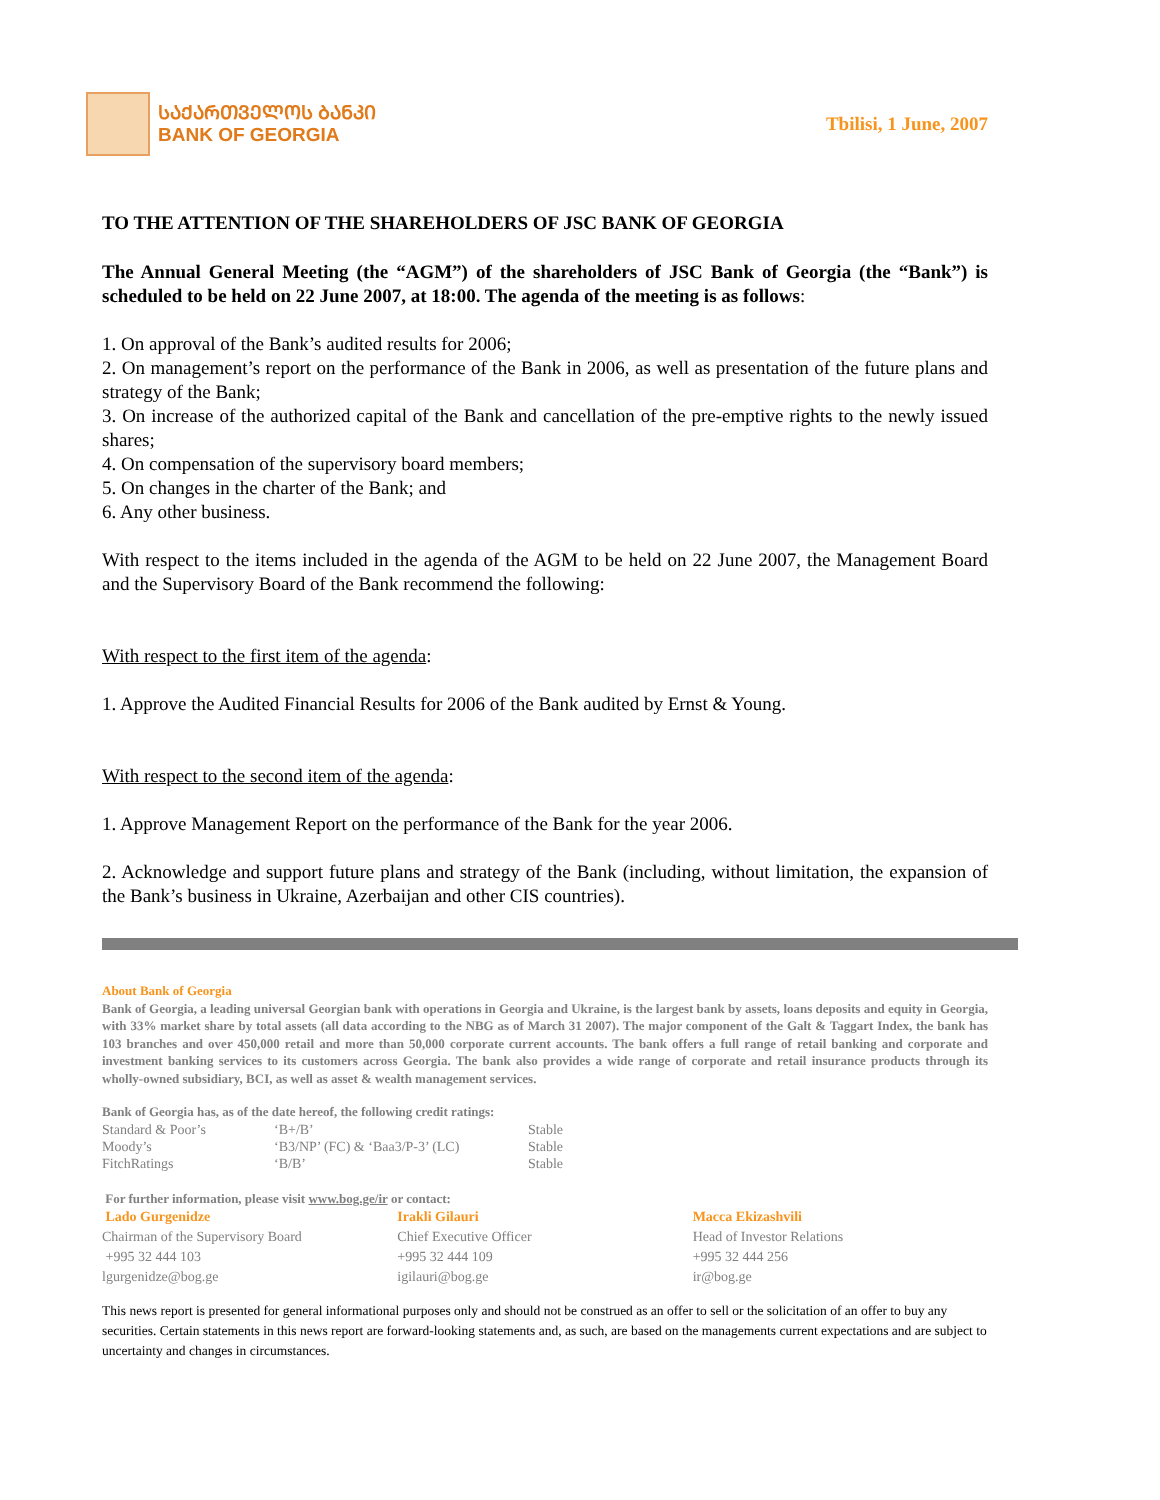ᲡᲐᲥᲐᲠᲗᲕᲔᲚᲝᲡ ᲑᲐᲜᲙᲘ
BANK OF GEORGIA
Tbilisi, 1 June, 2007
TO THE ATTENTION OF THE SHAREHOLDERS OF JSC BANK OF GEORGIA
The Annual General Meeting (the “AGM”) of the shareholders of JSC Bank of Georgia (the “Bank”) is scheduled to be held on 22 June 2007, at 18:00. The agenda of the meeting is as follows:
1. On approval of the Bank’s audited results for 2006;
2. On management’s report on the performance of the Bank in 2006, as well as presentation of the future plans and strategy of the Bank;
3. On increase of the authorized capital of the Bank and cancellation of the pre-emptive rights to the newly issued shares;
4. On compensation of the supervisory board members;
5. On changes in the charter of the Bank; and
6. Any other business.
With respect to the items included in the agenda of the AGM to be held on 22 June 2007, the Management Board and the Supervisory Board of the Bank recommend the following:
With respect to the first item of the agenda:
1. Approve the Audited Financial Results for 2006 of the Bank audited by Ernst & Young.
With respect to the second item of the agenda:
1. Approve Management Report on the performance of the Bank for the year 2006.
2. Acknowledge and support future plans and strategy of the Bank (including, without limitation, the expansion of the Bank’s business in Ukraine, Azerbaijan and other CIS countries).
About Bank of Georgia
Bank of Georgia, a leading universal Georgian bank with operations in Georgia and Ukraine, is the largest bank by assets, loans deposits and equity in Georgia, with 33% market share by total assets (all data according to the NBG as of March 31 2007). The major component of the Galt & Taggart Index, the bank has 103 branches and over 450,000 retail and more than 50,000 corporate current accounts. The bank offers a full range of retail banking and corporate and investment banking services to its customers across Georgia. The bank also provides a wide range of corporate and retail insurance products through its wholly-owned subsidiary, BCI, as well as asset & wealth management services.
Bank of Georgia has, as of the date hereof, the following credit ratings:
| Standard & Poor’s | ‘B+/B’ | Stable |
| Moody’s | ‘B3/NP’ (FC) & ‘Baa3/P-3’ (LC) | Stable |
| FitchRatings | ‘B/B’ | Stable |
For further information, please visit www.bog.ge/ir or contact:
Lado Gurgenidze
Chairman of the Supervisory Board
+995 32 444 103
lgurgenidze@bog.ge
Irakli Gilauri
Chief Executive Officer
+995 32 444 109
igilauri@bog.ge
Macca Ekizashvili
Head of Investor Relations
+995 32 444 256
ir@bog.ge
This news report is presented for general informational purposes only and should not be construed as an offer to sell or the solicitation of an offer to buy any securities. Certain statements in this news report are forward-looking statements and, as such, are based on the managements current expectations and are subject to uncertainty and changes in circumstances.